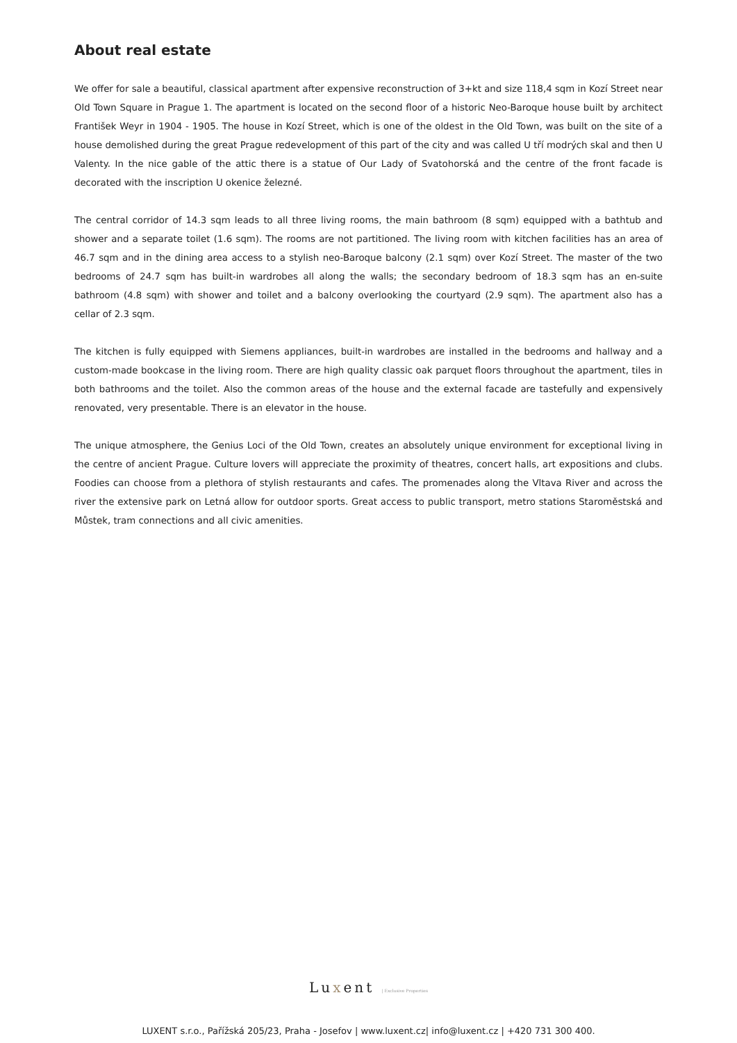About real estate
We offer for sale a beautiful, classical apartment after expensive reconstruction of 3+kt and size 118,4 sqm in Kozí Street near Old Town Square in Prague 1. The apartment is located on the second floor of a historic Neo-Baroque house built by architect František Weyr in 1904 - 1905. The house in Kozí Street, which is one of the oldest in the Old Town, was built on the site of a house demolished during the great Prague redevelopment of this part of the city and was called U tří modrých skal and then U Valenty. In the nice gable of the attic there is a statue of Our Lady of Svatohorská and the centre of the front facade is decorated with the inscription U okenice železné.
The central corridor of 14.3 sqm leads to all three living rooms, the main bathroom (8 sqm) equipped with a bathtub and shower and a separate toilet (1.6 sqm). The rooms are not partitioned. The living room with kitchen facilities has an area of 46.7 sqm and in the dining area access to a stylish neo-Baroque balcony (2.1 sqm) over Kozí Street. The master of the two bedrooms of 24.7 sqm has built-in wardrobes all along the walls; the secondary bedroom of 18.3 sqm has an en-suite bathroom (4.8 sqm) with shower and toilet and a balcony overlooking the courtyard (2.9 sqm). The apartment also has a cellar of 2.3 sqm.
The kitchen is fully equipped with Siemens appliances, built-in wardrobes are installed in the bedrooms and hallway and a custom-made bookcase in the living room. There are high quality classic oak parquet floors throughout the apartment, tiles in both bathrooms and the toilet. Also the common areas of the house and the external facade are tastefully and expensively renovated, very presentable. There is an elevator in the house.
The unique atmosphere, the Genius Loci of the Old Town, creates an absolutely unique environment for exceptional living in the centre of ancient Prague. Culture lovers will appreciate the proximity of theatres, concert halls, art expositions and clubs. Foodies can choose from a plethora of stylish restaurants and cafes. The promenades along the Vltava River and across the river the extensive park on Letná allow for outdoor sports. Great access to public transport, metro stations Staroměstská and Můstek, tram connections and all civic amenities.
Luxent | Exclusive Properties
LUXENT s.r.o., Pařížská 205/23, Praha - Josefov | www.luxent.cz| info@luxent.cz | +420 731 300 400.